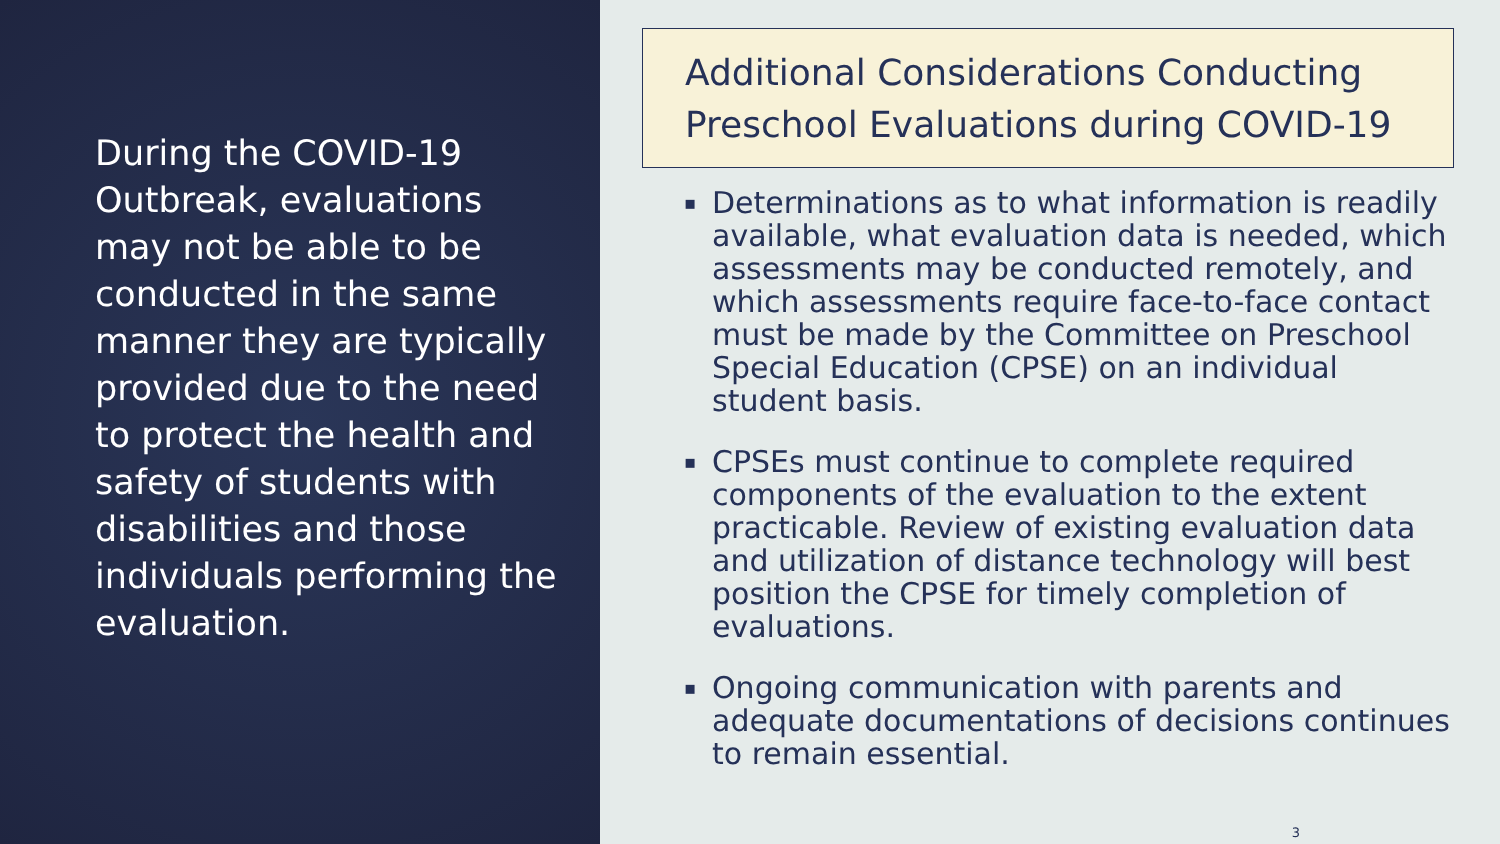During the COVID-19 Outbreak, evaluations may not be able to be conducted in the same manner they are typically provided due to the need to protect the health and safety of students with disabilities and those individuals performing the evaluation.
Additional Considerations Conducting Preschool Evaluations during COVID-19
▪ Determinations as to what information is readily available, what evaluation data is needed, which assessments may be conducted remotely, and which assessments require face-to-face contact must be made by the Committee on Preschool Special Education (CPSE) on an individual student basis.
▪ CPSEs must continue to complete required components of the evaluation to the extent practicable. Review of existing evaluation data and utilization of distance technology will best position the CPSE for timely completion of evaluations.
▪ Ongoing communication with parents and adequate documentations of decisions continues to remain essential.
3